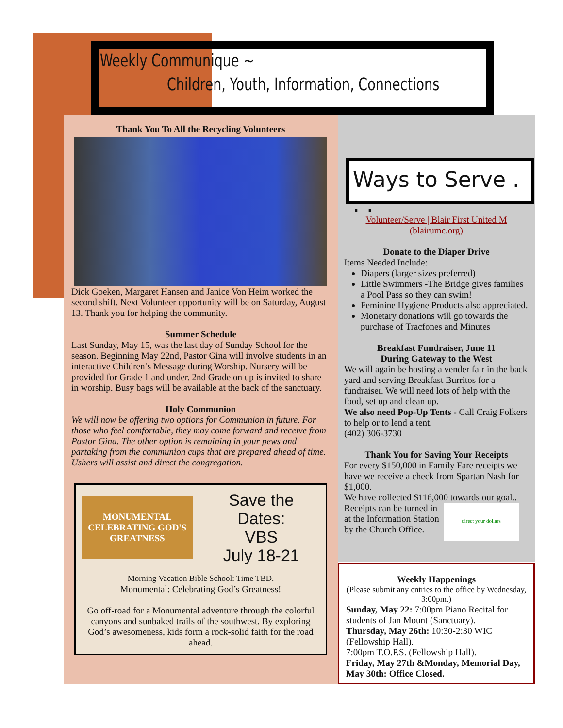Weekly Communique ~
Children, Youth, Information, Connections
Thank You To All the Recycling Volunteers
Dick Goeken, Margaret Hansen and Janice Von Heim worked the second shift. Next Volunteer opportunity will be on Saturday, August 13. Thank you for helping the community.
Summer Schedule
Last Sunday, May 15, was the last day of Sunday School for the season. Beginning May 22nd, Pastor Gina will involve students in an interactive Children’s Message during Worship. Nursery will be provided for Grade 1 and under. 2nd Grade on up is invited to share in worship. Busy bags will be available at the back of the sanctuary.
Holy Communion
We will now be offering two options for Communion in future. For those who feel comfortable, they may come forward and receive from Pastor Gina. The other option is remaining in your pews and partaking from the communion cups that are prepared ahead of time. Ushers will assist and direct the congregation.
MONUMENTAL
CELEBRATING GOD'S GREATNESS
Save the Dates:
VBS
July 18-21
Morning Vacation Bible School: Time TBD.
Monumental: Celebrating God’s Greatness!
Go off-road for a Monumental adventure through the colorful canyons and sunbaked trails of the southwest. By exploring God’s awesomeness, kids form a rock-solid faith for the road ahead.
Ways to Serve . . .
Volunteer/Serve | Blair First United M (blairumc.org)
Donate to the Diaper Drive
Items Needed Include:
Diapers (larger sizes preferred)
Little Swimmers -The Bridge gives families a Pool Pass so they can swim!
Feminine Hygiene Products also appreciated.
Monetary donations will go towards the purchase of Tracfones and Minutes
Breakfast Fundraiser, June 11
During Gateway to the West
We will again be hosting a vender fair in the back yard and serving Breakfast Burritos for a fundraiser. We will need lots of help with the food, set up and clean up.
We also need Pop-Up Tents - Call Craig Folkers to help or to lend a tent.
(402) 306-3730
Thank You for Saving Your Receipts
For every $150,000 in Family Fare receipts we have we receive a check from Spartan Nash for $1,000.
We have collected $116,000 towards our goal..
Receipts can be turned in at the Information Station by the Church Office.
direct your dollars
Weekly Happenings
(Please submit any entries to the office by Wednesday, 3:00pm.)
Sunday, May 22: 7:00pm Piano Recital for students of Jan Mount (Sanctuary).
Thursday, May 26th: 10:30-2:30 WIC (Fellowship Hall).
7:00pm T.O.P.S. (Fellowship Hall).
Friday, May 27th &Monday, Memorial Day, May 30th: Office Closed.